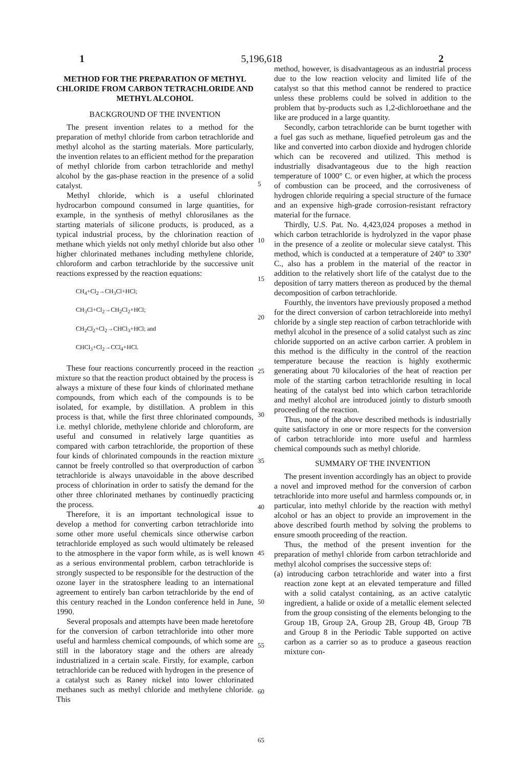1 5,196,618 2
METHOD FOR THE PREPARATION OF METHYL CHLORIDE FROM CARBON TETRACHLORIDE AND METHYL ALCOHOL
BACKGROUND OF THE INVENTION
The present invention relates to a method for the preparation of methyl chloride from carbon tetrachloride and methyl alcohol as the starting materials. More particularly, the invention relates to an efficient method for the preparation of methyl chloride from carbon tetrachloride and methyl alcohol by the gas-phase reaction in the presence of a solid catalyst.
Methyl chloride, which is a useful chlorinated hydrocarbon compound consumed in large quantities, for example, in the synthesis of methyl chlorosilanes as the starting materials of silicone products, is produced, as a typical industrial process, by the chlorination reaction of methane which yields not only methyl chloride but also other higher chlorinated methanes including methylene chloride, chloroform and carbon tetrachloride by the successive unit reactions expressed by the reaction equations:
CH<sub>4</sub>+Cl<sub>2</sub>→CH<sub>3</sub>Cl+HCl;
CH<sub>3</sub>Cl+Cl<sub>2</sub>→CH<sub>2</sub>Cl<sub>2</sub>+HCl;
CH<sub>2</sub>Cl<sub>2</sub>+Cl<sub>2</sub>→CHCl<sub>3</sub>+HCl; and
CHCl<sub>3</sub>+Cl<sub>2</sub>→CCl<sub>4</sub>+HCl.
These four reactions concurrently proceed in the reaction mixture so that the reaction product obtained by the process is always a mixture of these four kinds of chlorinated methane compounds, from which each of the compounds is to be isolated, for example, by distillation. A problem in this process is that, while the first three chlorinated compounds, i.e. methyl chloride, methylene chloride and chloroform, are useful and consumed in relatively large quantities as compared with carbon tetrachloride, the proportion of these four kinds of chlorinated compounds in the reaction mixture cannot be freely controlled so that overproduction of carbon tetrachloride is always unavoidable in the above described process of chlorination in order to satisfy the demand for the other three chlorinated methanes by continuedly practicing the process.
Therefore, it is an important technological issue to develop a method for converting carbon tetrachloride into some other more useful chemicals since otherwise carbon tetrachloride employed as such would ultimately be released to the atmosphere in the vapor form while, as is well known as a serious environmental problem, carbon tetrachloride is strongly suspected to be responsible for the destruction of the ozone layer in the stratosphere leading to an international agreement to entirely ban carbon tetrachloride by the end of this century reached in the London conference held in June, 1990.
Several proposals and attempts have been made heretofore for the conversion of carbon tetrachloride into other more useful and harmless chemical compounds, of which some are still in the laboratory stage and the others are already industrialized in a certain scale. Firstly, for example, carbon tetrachloride can be reduced with hydrogen in the presence of a catalyst such as Raney nickel into lower chlorinated methanes such as methyl chloride and methylene chloride. This
5
10
15
20
25
30
35
40
45
50
55
60
65
method, however, is disadvantageous as an industrial process due to the low reaction velocity and limited life of the catalyst so that this method cannot be rendered to practice unless these problems could be solved in addition to the problem that by-products such as 1,2-dichloroethane and the like are produced in a large quantity.
Secondly, carbon tetrachloride can be burnt together with a fuel gas such as methane, liquefied petroleum gas and the like and converted into carbon dioxide and hydrogen chloride which can be recovered and utilized. This method is industrially disadvantageous due to the high reaction temperature of 1000° C. or even higher, at which the process of combustion can be proceed, and the corrosiveness of hydrogen chloride requiring a special structure of the furnace and an expensive high-grade corrosion-resistant refractory material for the furnace.
Thirdly, U.S. Pat. No. 4,423,024 proposes a method in which carbon tetrachloride is hydrolyzed in the vapor phase in the presence of a zeolite or molecular sieve catalyst. This method, which is conducted at a temperature of 240° to 330° C., also has a problem in the material of the reactor in addition to the relatively short life of the catalyst due to the deposition of tarry matters thereon as produced by the themal decomposition of carbon tetrachloride.
Fourthly, the inventors have previously proposed a method for the direct conversion of carbon tetrachloreide into methyl chloride by a single step reaction of carbon tetrachloride with methyl alcohol in the presence of a solid catalyst such as zinc chloride supported on an active carbon carrier. A problem in this method is the difficulty in the control of the reaction temperature because the reaction is highly exothermic generating about 70 kilocalories of the heat of reaction per mole of the starting carbon tetrachloride resulting in local heating of the catalyst bed into which carbon tetrachloride and methyl alcohol are introduced jointly to disturb smooth proceeding of the reaction.
Thus, none of the above described methods is industrially quite satisfactory in one or more respects for the conversion of carbon tetrachloride into more useful and harmless chemical compounds such as methyl chloride.
SUMMARY OF THE INVENTION
The present invention accordingly has an object to provide a novel and improved method for the conversion of carbon tetrachloride into more useful and harmless compounds or, in particular, into methyl chloride by the reaction with methyl alcohol or has an object to provide an improvement in the above described fourth method by solving the problems to ensure smooth proceeding of the reaction.
Thus, the method of the present invention for the preparation of methyl chloride from carbon tetrachloride and methyl alcohol comprises the successive steps of:
(a) introducing carbon tetrachloride and water into a first reaction zone kept at an elevated temperature and filled with a solid catalyst containing, as an active catalytic ingredient, a halide or oxide of a metallic element selected from the group consisting of the elements belonging to the Group 1B, Group 2A, Group 2B, Group 4B, Group 7B and Group 8 in the Periodic Table supported on active carbon as a carrier so as to produce a gaseous reaction mixture con-